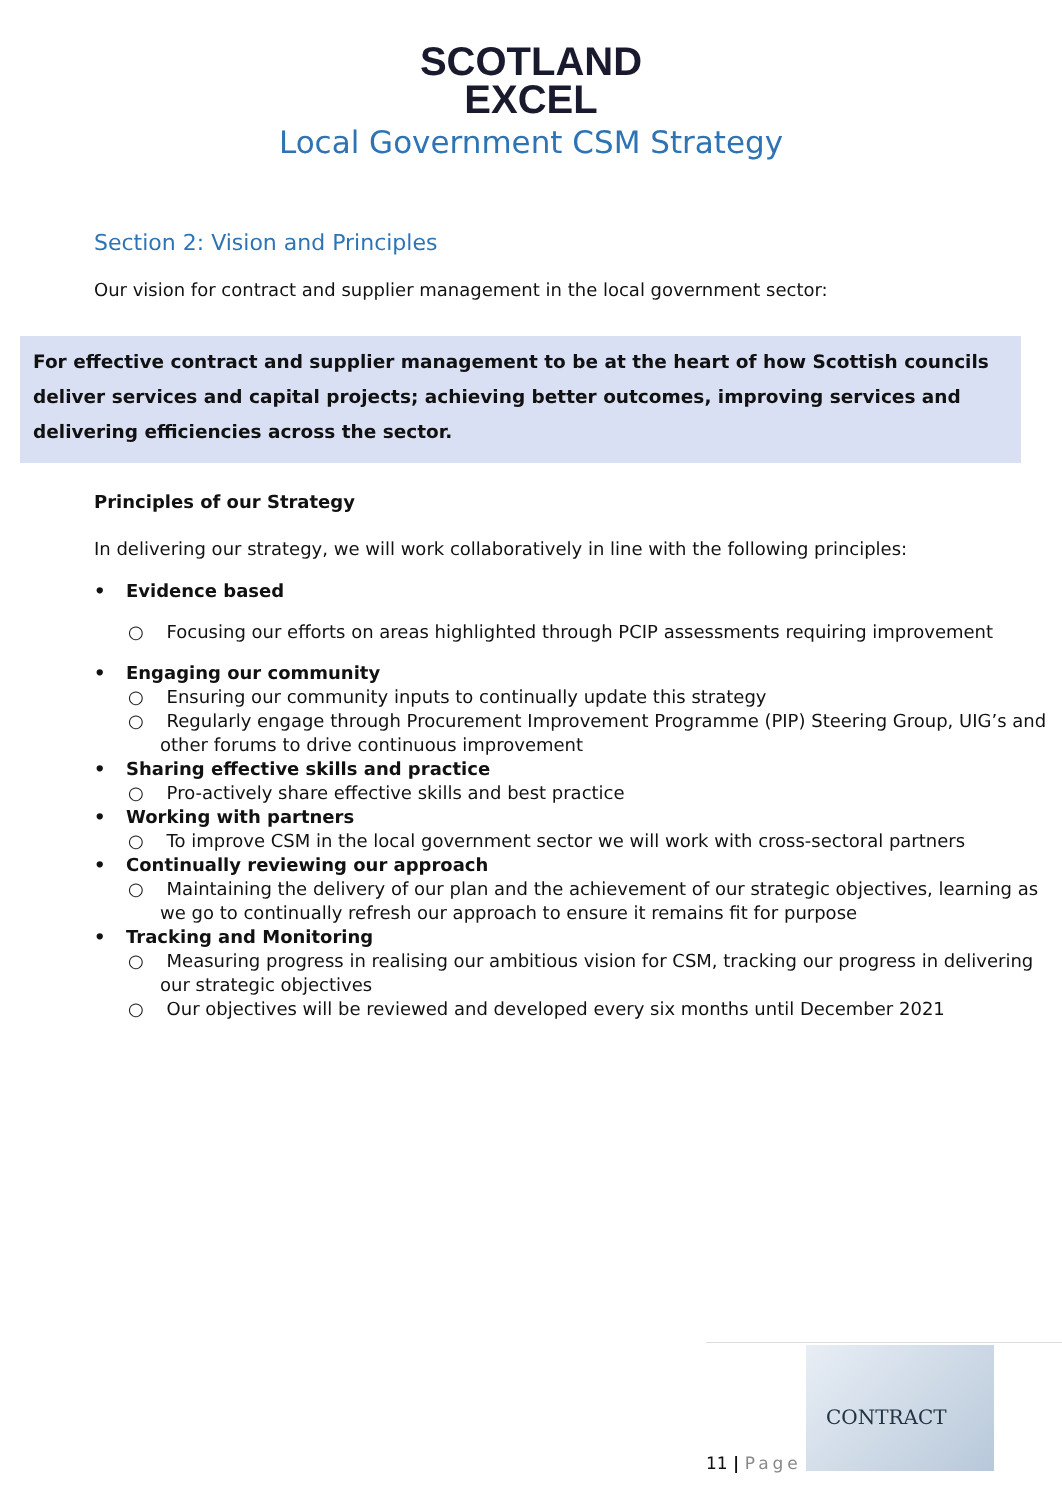SCOTLAND
EXCEL
Local Government CSM Strategy
Section 2: Vision and Principles
Our vision for contract and supplier management in the local government sector:
For effective contract and supplier management to be at the heart of how Scottish councils deliver services and capital projects; achieving better outcomes, improving services and delivering efficiencies across the sector.
Principles of our Strategy
In delivering our strategy, we will work collaboratively in line with the following principles:
Evidence based
○ Focusing our efforts on areas highlighted through PCIP assessments requiring improvement
Engaging our community
○ Ensuring our community inputs to continually update this strategy
○ Regularly engage through Procurement Improvement Programme (PIP) Steering Group, UIG’s and other forums to drive continuous improvement
Sharing effective skills and practice
○ Pro-actively share effective skills and best practice
Working with partners
○ To improve CSM in the local government sector we will work with cross-sectoral partners
Continually reviewing our approach
○ Maintaining the delivery of our plan and the achievement of our strategic objectives, learning as we go to continually refresh our approach to ensure it remains fit for purpose
Tracking and Monitoring
○ Measuring progress in realising our ambitious vision for CSM, tracking our progress in delivering our strategic objectives
○ Our objectives will be reviewed and developed every six months until December 2021
11 | Page
CONTRACT